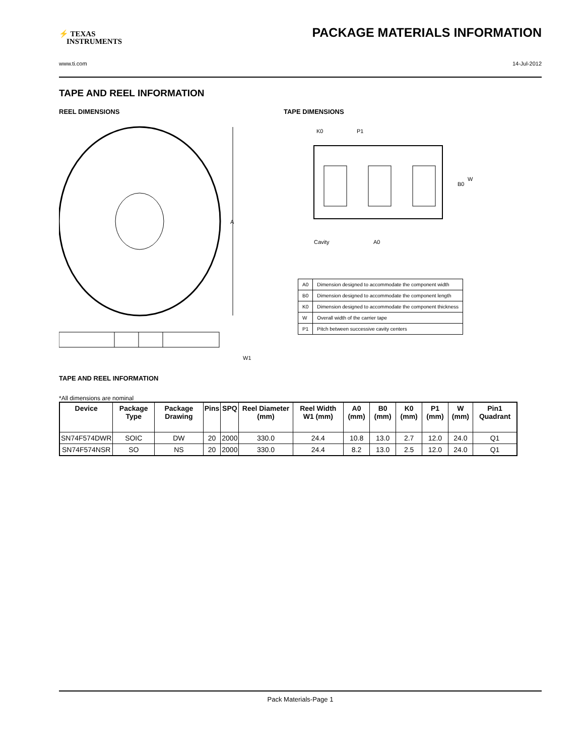⚡ TEXAS
INSTRUMENTS
PACKAGE MATERIALS INFORMATION
www.ti.com 14-Jul-2012
TAPE AND REEL INFORMATION
REEL DIMENSIONS
A
W1
TAPE DIMENSIONS
K0
P1
B0
W
Cavity
A0
| A0 | Dimension designed to accommodate the component width |
| B0 | Dimension designed to accommodate the component length |
| K0 | Dimension designed to accommodate the component thickness |
| W | Overall width of the carrier tape |
| P1 | Pitch between successive cavity centers |
TAPE AND REEL INFORMATION
*All dimensions are nominal
| Device | Package Type | Package Drawing | Pins | SPQ | Reel Diameter (mm) | Reel Width W1 (mm) | A0 (mm) | B0 (mm) | K0 (mm) | P1 (mm) | W (mm) | Pin1 Quadrant |
| --- | --- | --- | --- | --- | --- | --- | --- | --- | --- | --- | --- | --- |
| SN74F574DWR | SOIC | DW | 20 | 2000 | 330.0 | 24.4 | 10.8 | 13.0 | 2.7 | 12.0 | 24.0 | Q1 |
| SN74F574NSR | SO | NS | 20 | 2000 | 330.0 | 24.4 | 8.2 | 13.0 | 2.5 | 12.0 | 24.0 | Q1 |
Pack Materials-Page 1